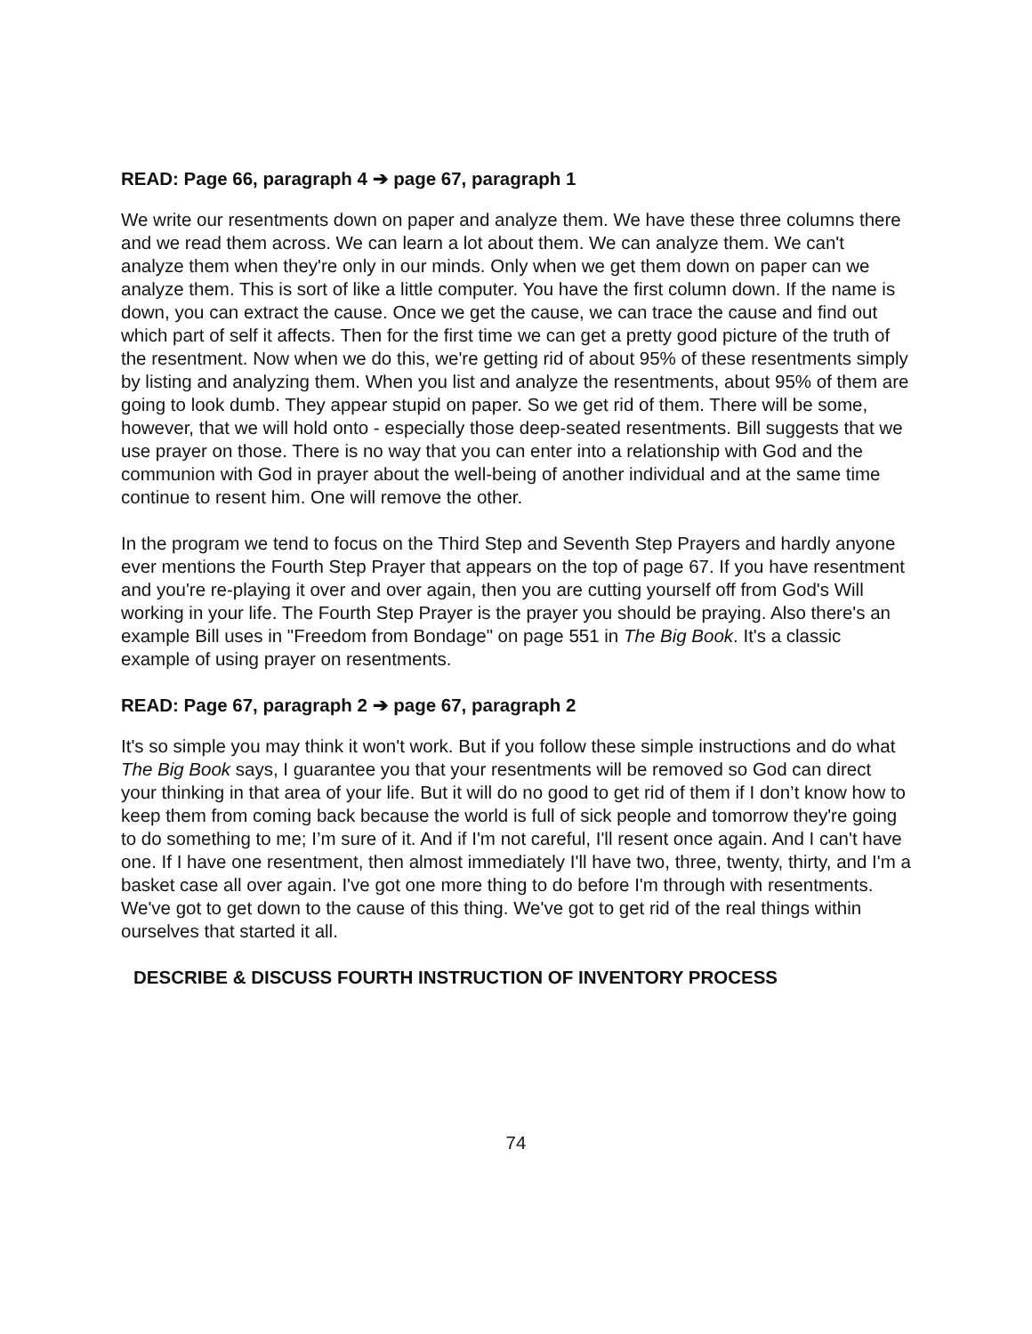READ: Page 66, paragraph 4 ➔ page 67, paragraph 1
We write our resentments down on paper and analyze them. We have these three columns there and we read them across. We can learn a lot about them. We can analyze them. We can't analyze them when they're only in our minds. Only when we get them down on paper can we analyze them. This is sort of like a little computer. You have the first column down. If the name is down, you can extract the cause. Once we get the cause, we can trace the cause and find out which part of self it affects. Then for the first time we can get a pretty good picture of the truth of the resentment. Now when we do this, we're getting rid of about 95% of these resentments simply by listing and analyzing them. When you list and analyze the resentments, about 95% of them are going to look dumb. They appear stupid on paper. So we get rid of them. There will be some, however, that we will hold onto - especially those deep-seated resentments. Bill suggests that we use prayer on those. There is no way that you can enter into a relationship with God and the communion with God in prayer about the well-being of another individual and at the same time continue to resent him. One will remove the other.
In the program we tend to focus on the Third Step and Seventh Step Prayers and hardly anyone ever mentions the Fourth Step Prayer that appears on the top of page 67. If you have resentment and you're re-playing it over and over again, then you are cutting yourself off from God's Will working in your life. The Fourth Step Prayer is the prayer you should be praying. Also there's an example Bill uses in "Freedom from Bondage" on page 551 in The Big Book. It's a classic example of using prayer on resentments.
READ: Page 67, paragraph 2 ➔ page 67, paragraph 2
It's so simple you may think it won't work. But if you follow these simple instructions and do what The Big Book says, I guarantee you that your resentments will be removed so God can direct your thinking in that area of your life. But it will do no good to get rid of them if I don’t know how to keep them from coming back because the world is full of sick people and tomorrow they're going to do something to me; I’m sure of it. And if I'm not careful, I'll resent once again. And I can't have one. If I have one resentment, then almost immediately I'll have two, three, twenty, thirty, and I'm a basket case all over again. I've got one more thing to do before I'm through with resentments. We've got to get down to the cause of this thing. We've got to get rid of the real things within ourselves that started it all.
DESCRIBE & DISCUSS FOURTH INSTRUCTION OF INVENTORY PROCESS
74